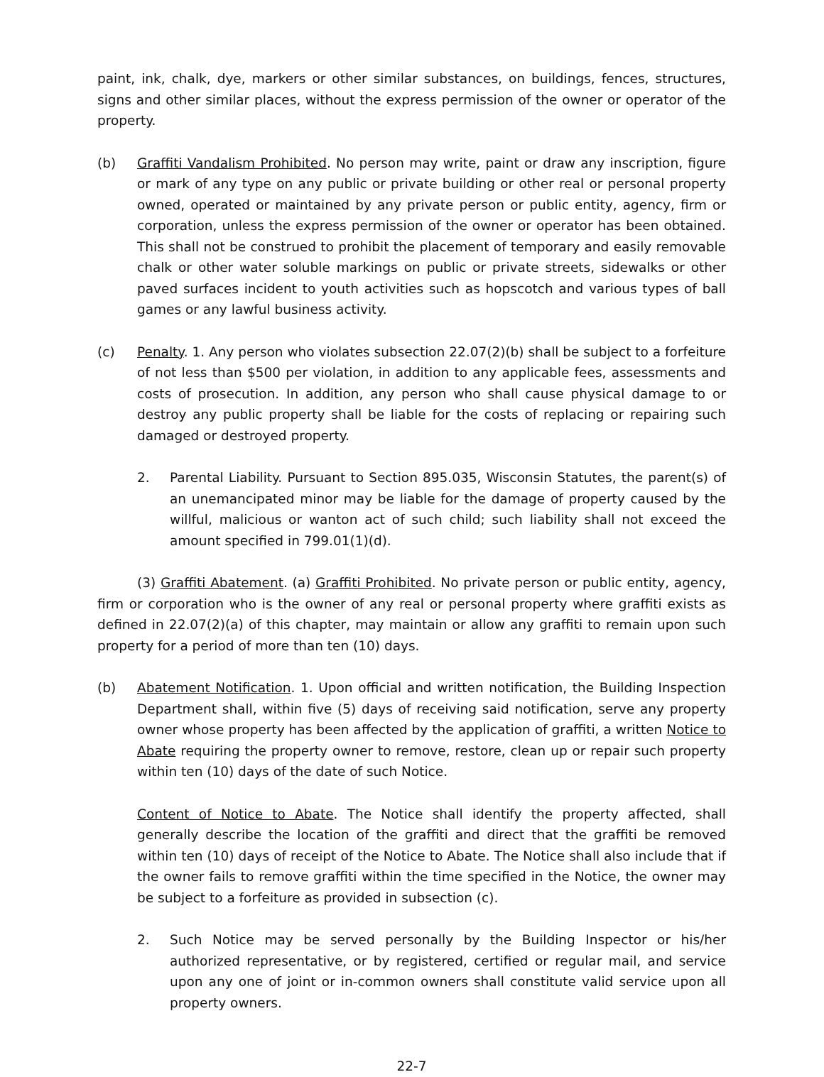paint, ink, chalk, dye, markers or other similar substances, on buildings, fences, structures, signs and other similar places, without the express permission of the owner or operator of the property.
(b) Graffiti Vandalism Prohibited. No person may write, paint or draw any inscription, figure or mark of any type on any public or private building or other real or personal property owned, operated or maintained by any private person or public entity, agency, firm or corporation, unless the express permission of the owner or operator has been obtained. This shall not be construed to prohibit the placement of temporary and easily removable chalk or other water soluble markings on public or private streets, sidewalks or other paved surfaces incident to youth activities such as hopscotch and various types of ball games or any lawful business activity.
(c) Penalty. 1. Any person who violates subsection 22.07(2)(b) shall be subject to a forfeiture of not less than $500 per violation, in addition to any applicable fees, assessments and costs of prosecution. In addition, any person who shall cause physical damage to or destroy any public property shall be liable for the costs of replacing or repairing such damaged or destroyed property.
2. Parental Liability. Pursuant to Section 895.035, Wisconsin Statutes, the parent(s) of an unemancipated minor may be liable for the damage of property caused by the willful, malicious or wanton act of such child; such liability shall not exceed the amount specified in 799.01(1)(d).
(3) Graffiti Abatement. (a) Graffiti Prohibited. No private person or public entity, agency, firm or corporation who is the owner of any real or personal property where graffiti exists as defined in 22.07(2)(a) of this chapter, may maintain or allow any graffiti to remain upon such property for a period of more than ten (10) days.
(b) Abatement Notification. 1. Upon official and written notification, the Building Inspection Department shall, within five (5) days of receiving said notification, serve any property owner whose property has been affected by the application of graffiti, a written Notice to Abate requiring the property owner to remove, restore, clean up or repair such property within ten (10) days of the date of such Notice.
Content of Notice to Abate. The Notice shall identify the property affected, shall generally describe the location of the graffiti and direct that the graffiti be removed within ten (10) days of receipt of the Notice to Abate. The Notice shall also include that if the owner fails to remove graffiti within the time specified in the Notice, the owner may be subject to a forfeiture as provided in subsection (c).
2. Such Notice may be served personally by the Building Inspector or his/her authorized representative, or by registered, certified or regular mail, and service upon any one of joint or in-common owners shall constitute valid service upon all property owners.
22-7